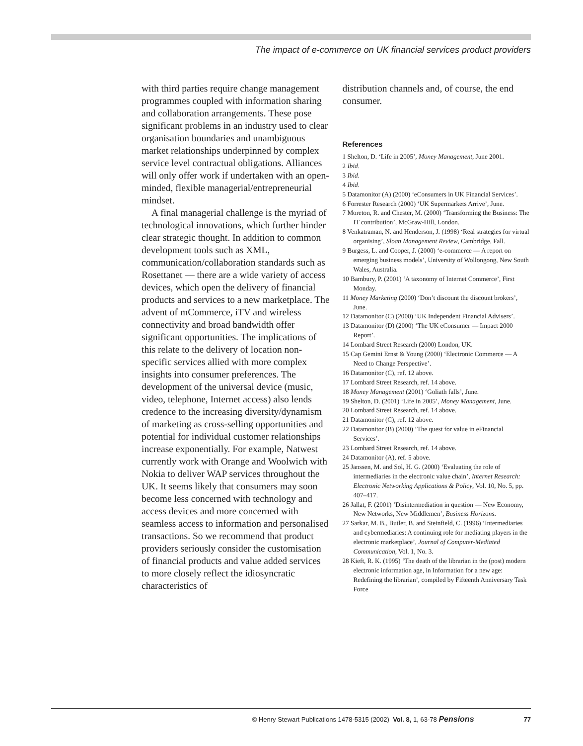The impact of e-commerce on UK financial services product providers
with third parties require change management programmes coupled with information sharing and collaboration arrangements. These pose significant problems in an industry used to clear organisation boundaries and unambiguous market relationships underpinned by complex service level contractual obligations. Alliances will only offer work if undertaken with an open-minded, flexible managerial/entrepreneurial mindset.
A final managerial challenge is the myriad of technological innovations, which further hinder clear strategic thought. In addition to common development tools such as XML, communication/collaboration standards such as Rosettanet — there are a wide variety of access devices, which open the delivery of financial products and services to a new marketplace. The advent of mCommerce, iTV and wireless connectivity and broad bandwidth offer significant opportunities. The implications of this relate to the delivery of location non-specific services allied with more complex insights into consumer preferences. The development of the universal device (music, video, telephone, Internet access) also lends credence to the increasing diversity/dynamism of marketing as cross-selling opportunities and potential for individual customer relationships increase exponentially. For example, Natwest currently work with Orange and Woolwich with Nokia to deliver WAP services throughout the UK. It seems likely that consumers may soon become less concerned with technology and access devices and more concerned with seamless access to information and personalised transactions. So we recommend that product providers seriously consider the customisation of financial products and value added services to more closely reflect the idiosyncratic characteristics of
distribution channels and, of course, the end consumer.
References
1 Shelton, D. ‘Life in 2005’, Money Management, June 2001.
2 Ibid.
3 Ibid.
4 Ibid.
5 Datamonitor (A) (2000) ‘eConsumers in UK Financial Services’.
6 Forrester Research (2000) ‘UK Supermarkets Arrive’, June.
7 Moreton, R. and Chester, M. (2000) ‘Transforming the Business: The IT contribution’, McGraw-Hill, London.
8 Venkatraman, N. and Henderson, J. (1998) ‘Real strategies for virtual organising’, Sloan Management Review, Cambridge, Fall.
9 Burgess, L. and Cooper, J. (2000) ‘e-commerce — A report on emerging business models’, University of Wollongong, New South Wales, Australia.
10 Bambury, P. (2001) ‘A taxonomy of Internet Commerce’, First Monday.
11 Money Marketing (2000) ‘Don’t discount the discount brokers’, June.
12 Datamonitor (C) (2000) ‘UK Independent Financial Advisers’.
13 Datamonitor (D) (2000) ‘The UK eConsumer — Impact 2000 Report’.
14 Lombard Street Research (2000) London, UK.
15 Cap Gemini Ernst & Young (2000) ‘Electronic Commerce — A Need to Change Perspective’.
16 Datamonitor (C), ref. 12 above.
17 Lombard Street Research, ref. 14 above.
18 Money Management (2001) ‘Goliath falls’, June.
19 Shelton, D. (2001) ‘Life in 2005’, Money Management, June.
20 Lombard Street Research, ref. 14 above.
21 Datamonitor (C), ref. 12 above.
22 Datamonitor (B) (2000) ‘The quest for value in eFinancial Services’.
23 Lombard Street Research, ref. 14 above.
24 Datamonitor (A), ref. 5 above.
25 Janssen, M. and Sol, H. G. (2000) ‘Evaluating the role of intermediaries in the electronic value chain’, Internet Research: Electronic Networking Applications & Policy, Vol. 10, No. 5, pp. 407–417.
26 Jallat, F. (2001) ‘Disintermediation in question — New Economy, New Networks, New Middlemen’, Business Horizons.
27 Sarkar, M. B., Butler, B. and Steinfield, C. (1996) ‘Intermediaries and cybermediaries: A continuing role for mediating players in the electronic marketplace’, Journal of Computer-Mediated Communication, Vol. 1, No. 3.
28 Kieft, R. K. (1995) ‘The death of the librarian in the (post) modern electronic information age, in Information for a new age: Redefining the librarian’, compiled by Fifteenth Anniversary Task Force
© Henry Stewart Publications 1478-5315 (2002) Vol. 8, 1, 63-78 Pensions 77